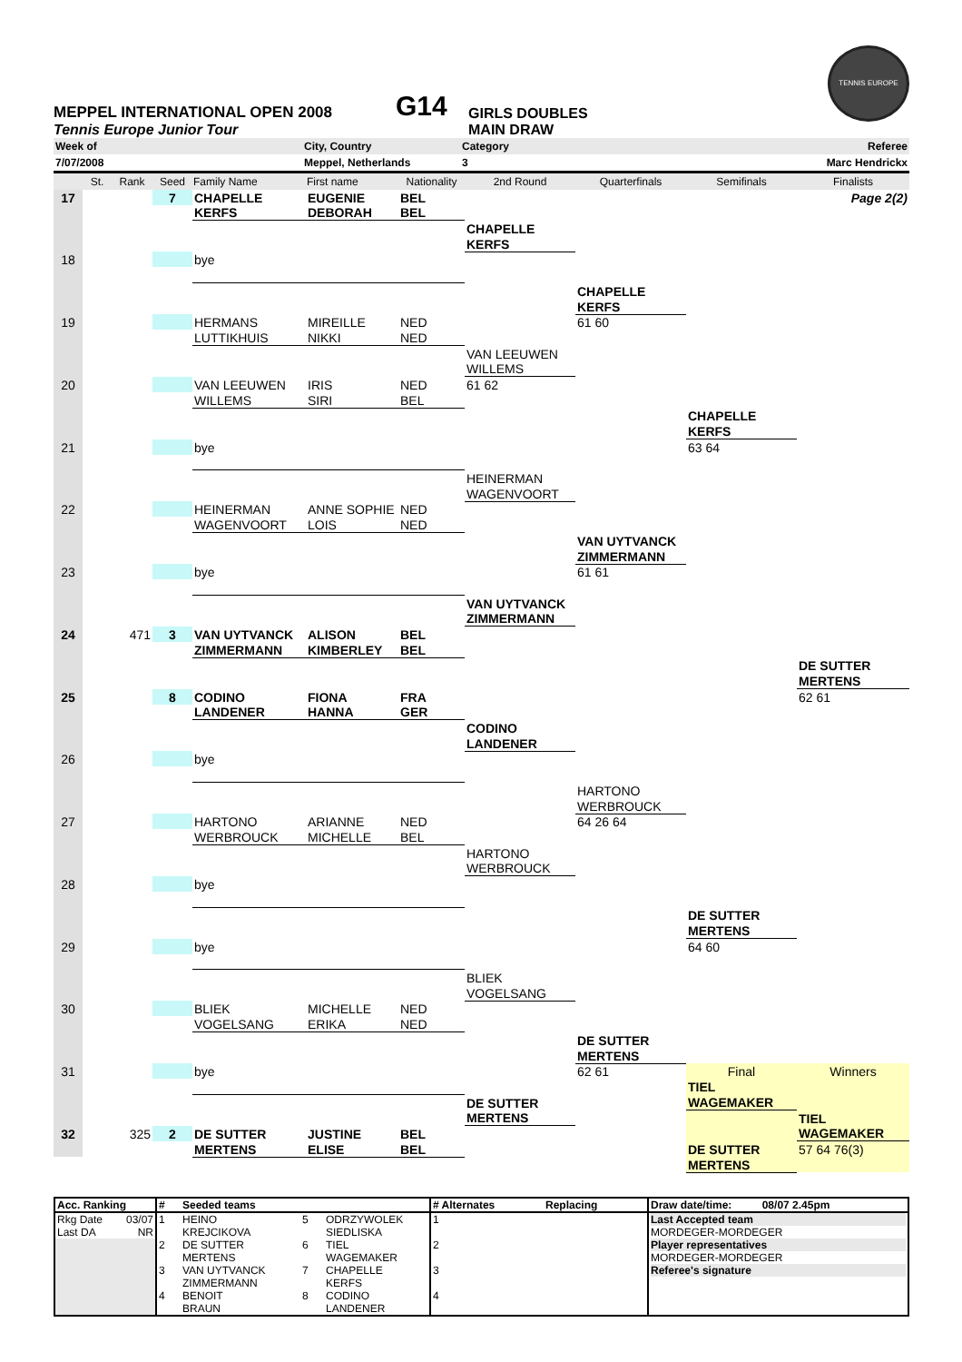MEPPEL INTERNATIONAL OPEN 2008
G14
GIRLS DOUBLES
TENNIS EUROPE
Tennis Europe Junior Tour MAIN DRAW
| Week of | City, Country | Category | Referee |
| 7/07/2008 | Meppel, Netherlands | 3 | Marc Hendrickx |
| | St. | Rank | Seed | Family Name | First name | Nationality | 2nd Round | Quarterfinals | Semifinals | Finalists |
| --- | --- | --- | --- | --- | --- | --- | --- | --- | --- | --- |
| 17 | | | 7 | CHAPELLE | EUGENIE | BEL | | | | Page 2(2) |
| | | | | KERFS | DEBORAH | BEL | | | | |
| | | | | | | | CHAPELLE | | | |
| | | | | | | | KERFS | | | |
| 18 | | | | bye | | | | | | |
| | | | | | | | | CHAPELLE | | |
| | | | | | | | | KERFS | | |
| 19 | | | | HERMANS | MIREILLE | NED | | 61 60 | | |
| | | | | LUTTIKHUIS | NIKKI | NED | | | | |
| | | | | | | | VAN LEEUWEN | | | |
| | | | | | | | WILLEMS | | | |
| 20 | | | | VAN LEEUWEN | IRIS | NED | 61 62 | | | |
| | | | | WILLEMS | SIRI | BEL | | | | |
| | | | | | | | | | CHAPELLE | |
| | | | | | | | | | KERFS | |
| 21 | | | | bye | | | | | 63 64 | |
| | | | | | | | HEINERMAN | | | |
| | | | | | | | WAGENVOORT | | | |
| 22 | | | | HEINERMAN | ANNE SOPHIE | NED | | | | |
| | | | | WAGENVOORT | LOIS | NED | | | | |
| | | | | | | | | VAN UYTVANCK | | |
| | | | | | | | | ZIMMERMANN | | |
| 23 | | | | bye | | | | 61 61 | | |
| | | | | | | | VAN UYTVANCK | | | |
| | | | | | | | ZIMMERMANN | | | |
| 24 | | 471 | 3 | VAN UYTVANCK | ALISON | BEL | | | | |
| | | | | ZIMMERMANN | KIMBERLEY | BEL | | | | |
| | | | | | | | | | | DE SUTTER |
| | | | | | | | | | | MERTENS |
| 25 | | | 8 | CODINO | FIONA | FRA | | | | 62 61 |
| | | | | LANDENER | HANNA | GER | | | | |
| | | | | | | | CODINO | | | |
| | | | | | | | LANDENER | | | |
| 26 | | | | bye | | | | | | |
| | | | | | | | | HARTONO | | |
| | | | | | | | | WERBROUCK | | |
| 27 | | | | HARTONO | ARIANNE | NED | | 64 26 64 | | |
| | | | | WERBROUCK | MICHELLE | BEL | | | | |
| | | | | | | | HARTONO | | | |
| | | | | | | | WERBROUCK | | | |
| 28 | | | | bye | | | | | | |
| | | | | | | | | | DE SUTTER | |
| | | | | | | | | | MERTENS | |
| 29 | | | | bye | | | | | 64 60 | |
| | | | | | | | BLIEK | | | |
| | | | | | | | VOGELSANG | | | |
| 30 | | | | BLIEK | MICHELLE | NED | | | | |
| | | | | VOGELSANG | ERIKA | NED | | | | |
| | | | | | | | | DE SUTTER | | |
| | | | | | | | | MERTENS | | |
| 31 | | | | bye | | | | 62 61 | Final | Winners |
| | | | | | | | | | TIEL | |
| | | | | | | | DE SUTTER | | WAGEMAKER | |
| | | | | | | | MERTENS | | | TIEL |
| 32 | | 325 | 2 | DE SUTTER | JUSTINE | BEL | | | | WAGEMAKER |
| | | | | MERTENS | ELISE | BEL | | | DE SUTTER | 57 64 76(3) |
| | | | | | | | | | MERTENS | |
| Acc. Ranking | # | Seeded teams | | | # Alternates | Replacing | Draw date/time: 08/07 2.45pm |
| --- | --- | --- | --- | --- | --- | --- | --- |
| Rkg Date 03/07 Last DA NR | 1 | HEINO KREJCIKOVA | 5 | ODRZYWOLEK SIEDLISKA | 1 | | Last Accepted team MORDEGER-MORDEGER |
| | 2 | DE SUTTER MERTENS | 6 | TIEL WAGEMAKER | 2 | | Player representatives MORDEGER-MORDEGER |
| | 3 | VAN UYTVANCK ZIMMERMANN | 7 | CHAPELLE KERFS | 3 | | Referee's signature |
| | 4 | BENOIT BRAUN | 8 | CODINO LANDENER | 4 | | |